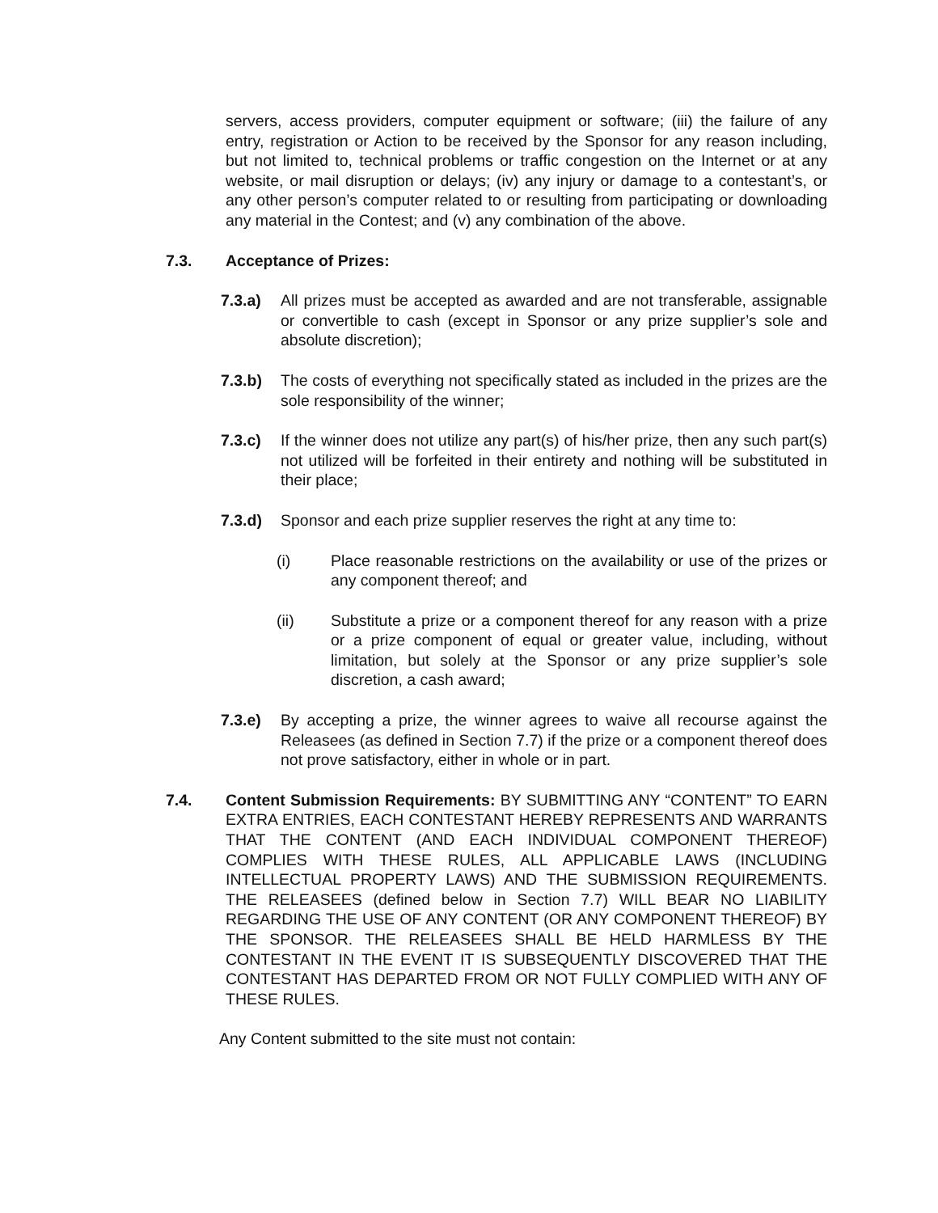servers, access providers, computer equipment or software; (iii) the failure of any entry, registration or Action to be received by the Sponsor for any reason including, but not limited to, technical problems or traffic congestion on the Internet or at any website, or mail disruption or delays; (iv) any injury or damage to a contestant’s, or any other person’s computer related to or resulting from participating or downloading any material in the Contest; and (v) any combination of the above.
7.3. Acceptance of Prizes:
7.3.a) All prizes must be accepted as awarded and are not transferable, assignable or convertible to cash (except in Sponsor or any prize supplier’s sole and absolute discretion);
7.3.b) The costs of everything not specifically stated as included in the prizes are the sole responsibility of the winner;
7.3.c) If the winner does not utilize any part(s) of his/her prize, then any such part(s) not utilized will be forfeited in their entirety and nothing will be substituted in their place;
7.3.d) Sponsor and each prize supplier reserves the right at any time to:
(i) Place reasonable restrictions on the availability or use of the prizes or any component thereof; and
(ii) Substitute a prize or a component thereof for any reason with a prize or a prize component of equal or greater value, including, without limitation, but solely at the Sponsor or any prize supplier’s sole discretion, a cash award;
7.3.e) By accepting a prize, the winner agrees to waive all recourse against the Releasees (as defined in Section 7.7) if the prize or a component thereof does not prove satisfactory, either in whole or in part.
7.4. Content Submission Requirements: BY SUBMITTING ANY “CONTENT” TO EARN EXTRA ENTRIES, EACH CONTESTANT HEREBY REPRESENTS AND WARRANTS THAT THE CONTENT (AND EACH INDIVIDUAL COMPONENT THEREOF) COMPLIES WITH THESE RULES, ALL APPLICABLE LAWS (INCLUDING INTELLECTUAL PROPERTY LAWS) AND THE SUBMISSION REQUIREMENTS. THE RELEASEES (defined below in Section 7.7) WILL BEAR NO LIABILITY REGARDING THE USE OF ANY CONTENT (OR ANY COMPONENT THEREOF) BY THE SPONSOR. THE RELEASEES SHALL BE HELD HARMLESS BY THE CONTESTANT IN THE EVENT IT IS SUBSEQUENTLY DISCOVERED THAT THE CONTESTANT HAS DEPARTED FROM OR NOT FULLY COMPLIED WITH ANY OF THESE RULES.
Any Content submitted to the site must not contain: